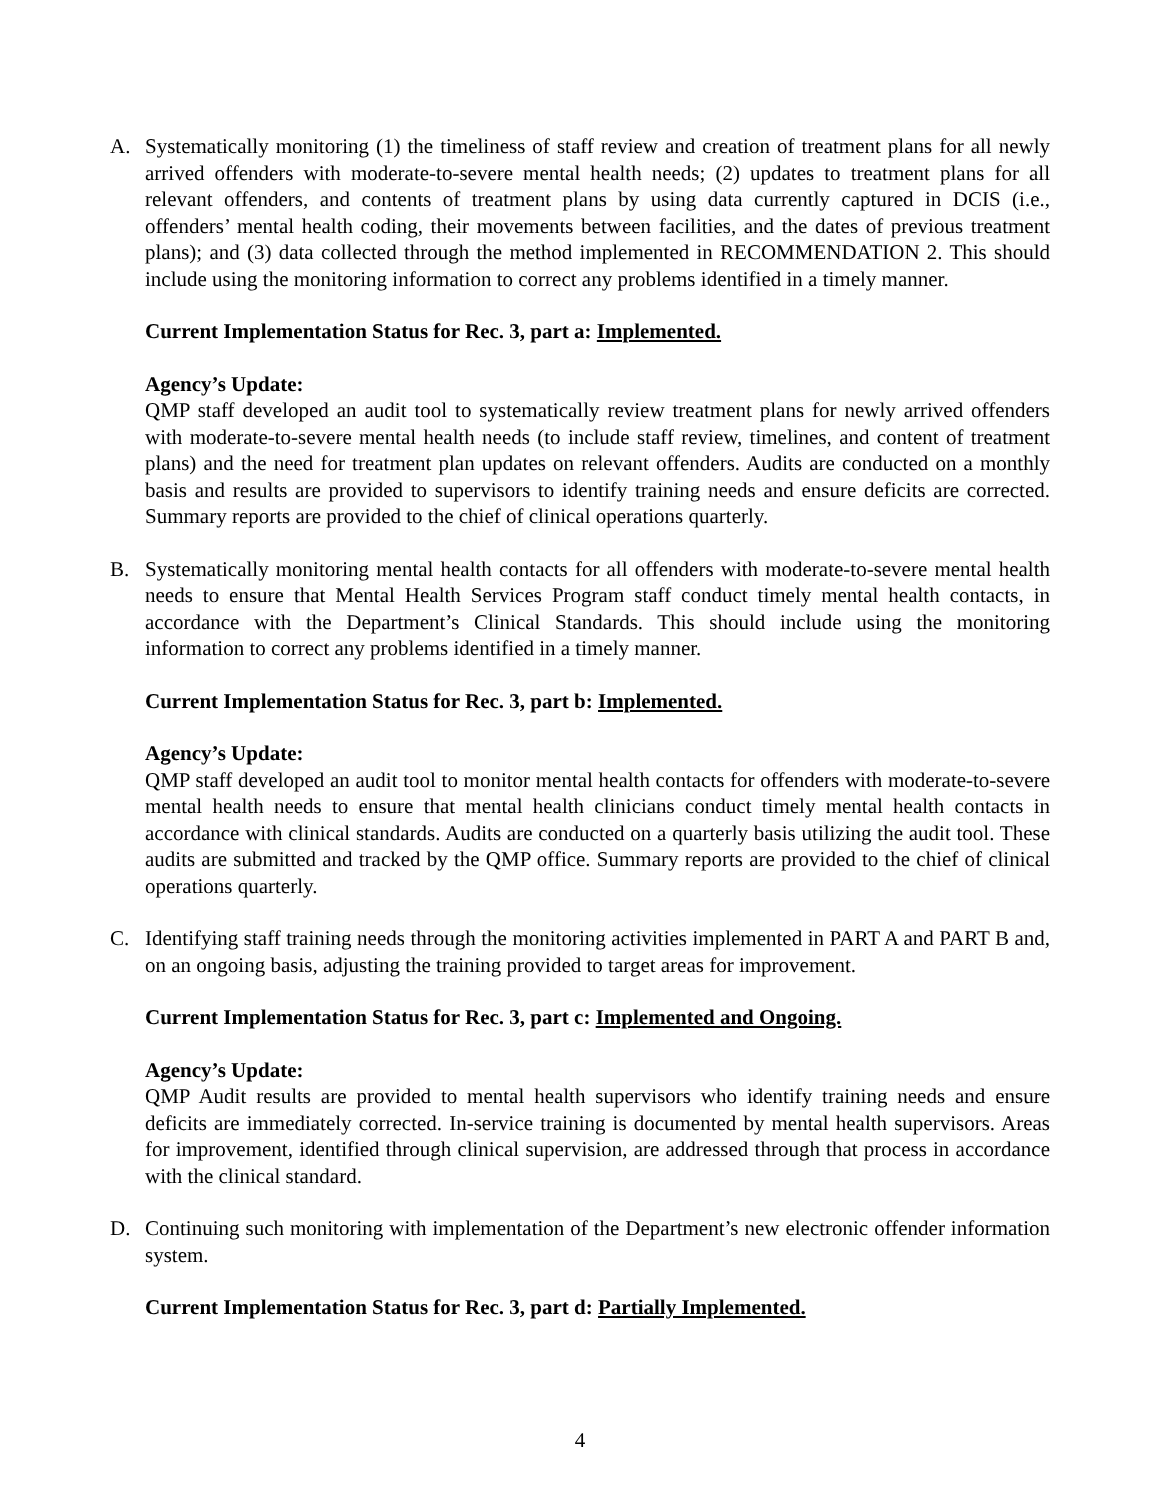A. Systematically monitoring (1) the timeliness of staff review and creation of treatment plans for all newly arrived offenders with moderate-to-severe mental health needs; (2) updates to treatment plans for all relevant offenders, and contents of treatment plans by using data currently captured in DCIS (i.e., offenders’ mental health coding, their movements between facilities, and the dates of previous treatment plans); and (3) data collected through the method implemented in RECOMMENDATION 2. This should include using the monitoring information to correct any problems identified in a timely manner.
Current Implementation Status for Rec. 3, part a: Implemented.
Agency’s Update:
QMP staff developed an audit tool to systematically review treatment plans for newly arrived offenders with moderate-to-severe mental health needs (to include staff review, timelines, and content of treatment plans) and the need for treatment plan updates on relevant offenders. Audits are conducted on a monthly basis and results are provided to supervisors to identify training needs and ensure deficits are corrected. Summary reports are provided to the chief of clinical operations quarterly.
B. Systematically monitoring mental health contacts for all offenders with moderate-to-severe mental health needs to ensure that Mental Health Services Program staff conduct timely mental health contacts, in accordance with the Department’s Clinical Standards. This should include using the monitoring information to correct any problems identified in a timely manner.
Current Implementation Status for Rec. 3, part b: Implemented.
Agency’s Update:
QMP staff developed an audit tool to monitor mental health contacts for offenders with moderate-to-severe mental health needs to ensure that mental health clinicians conduct timely mental health contacts in accordance with clinical standards. Audits are conducted on a quarterly basis utilizing the audit tool. These audits are submitted and tracked by the QMP office. Summary reports are provided to the chief of clinical operations quarterly.
C. Identifying staff training needs through the monitoring activities implemented in PART A and PART B and, on an ongoing basis, adjusting the training provided to target areas for improvement.
Current Implementation Status for Rec. 3, part c: Implemented and Ongoing.
Agency’s Update:
QMP Audit results are provided to mental health supervisors who identify training needs and ensure deficits are immediately corrected. In-service training is documented by mental health supervisors. Areas for improvement, identified through clinical supervision, are addressed through that process in accordance with the clinical standard.
D. Continuing such monitoring with implementation of the Department’s new electronic offender information system.
Current Implementation Status for Rec. 3, part d: Partially Implemented.
4